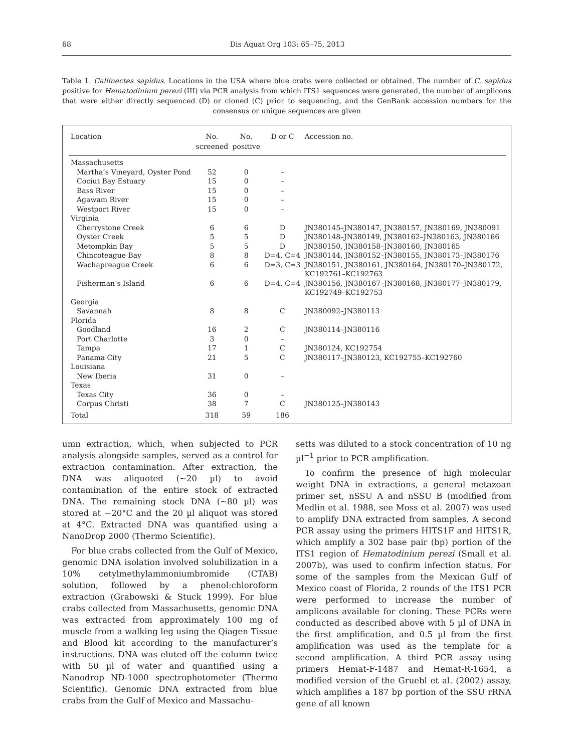68 Dis Aquat Org 103: 65–75, 2013
Table 1. Callinectes sapidus. Locations in the USA where blue crabs were collected or obtained. The number of C. sapidus positive for Hematodinium perezi (III) via PCR analysis from which ITS1 sequences were generated, the number of amplicons that were either directly sequenced (D) or cloned (C) prior to sequencing, and the GenBank accession numbers for the consensus or unique sequences are given
| Location | No. screened | No. positive | D or C | Accession no. |
| --- | --- | --- | --- | --- |
| Massachusetts | | | | |
| Martha’s Vineyard, Oyster Pond | 52 | 0 | – | |
| Cociut Bay Estuary | 15 | 0 | – | |
| Bass River | 15 | 0 | – | |
| Agawam River | 15 | 0 | – | |
| Westport River | 15 | 0 | – | |
| Virginia | | | | |
| Cherrystone Creek | 6 | 6 | D | JN380145–JN380147, JN380157, JN380169, JN380091 |
| Oyster Creek | 5 | 5 | D | JN380148–JN380149, JN380162–JN380163, JN380166 |
| Metompkin Bay | 5 | 5 | D | JN380150, JN380158–JN380160, JN380165 |
| Chincoteague Bay | 8 | 8 | D=4, C=4 | JN380144, JN380152–JN380155, JN380173–JN380176 |
| Wachapreague Creek | 6 | 6 | D=3, C=3 | JN380151, JN380161, JN380164, JN380170–JN380172, KC192761–KC192763 |
| Fisherman’s Island | 6 | 6 | D=4, C=4 | JN380156, JN380167–JN380168, JN380177–JN380179, KC192749–KC192753 |
| Georgia | | | | |
| Savannah | 8 | 8 | C | JN380092–JN380113 |
| Florida | | | | |
| Goodland | 16 | 2 | C | JN380114–JN380116 |
| Port Charlotte | 3 | 0 | – | |
| Tampa | 17 | 1 | C | JN380124, KC192754 |
| Panama City | 21 | 5 | C | JN380117–JN380123, KC192755–KC192760 |
| Louisiana | | | | |
| New Iberia | 31 | 0 | – | |
| Texas | | | | |
| Texas City | 36 | 0 | – | |
| Corpus Christi | 38 | 7 | C | JN380125–JN380143 |
| Total | 318 | 59 | 186 | |
umn extraction, which, when subjected to PCR analysis alongside samples, served as a control for extraction contamination. After extraction, the DNA was aliquoted (~20 µl) to avoid contamination of the entire stock of extracted DNA. The remaining stock DNA (~80 µl) was stored at −20°C and the 20 µl aliquot was stored at 4°C. Extracted DNA was quantified using a NanoDrop 2000 (Thermo Scientific).
For blue crabs collected from the Gulf of Mexico, genomic DNA isolation involved solubilization in a 10% cetylmethylammoniumbromide (CTAB) solution, followed by a phenol:chloroform extraction (Grabowski & Stuck 1999). For blue crabs collected from Massachusetts, genomic DNA was extracted from approximately 100 mg of muscle from a walking leg using the Qiagen Tissue and Blood kit according to the manufacturer’s instructions. DNA was eluted off the column twice with 50 µl of water and quantified using a Nanodrop ND-1000 spectrophotometer (Thermo Scientific). Genomic DNA extracted from blue crabs from the Gulf of Mexico and Massachu-
setts was diluted to a stock concentration of 10 ng µl<sup>−1</sup> prior to PCR amplification.
To confirm the presence of high molecular weight DNA in extractions, a general metazoan primer set, nSSU A and nSSU B (modified from Medlin et al. 1988, see Moss et al. 2007) was used to amplify DNA extracted from samples. A second PCR assay using the primers HITS1F and HITS1R, which amplify a 302 base pair (bp) portion of the ITS1 region of Hematodinium perezi (Small et al. 2007b), was used to confirm infection status. For some of the samples from the Mexican Gulf of Mexico coast of Florida, 2 rounds of the ITS1 PCR were performed to increase the number of amplicons available for cloning. These PCRs were conducted as described above with 5 µl of DNA in the first amplification, and 0.5 µl from the first amplification was used as the template for a second amplification. A third PCR assay using primers Hemat-F-1487 and Hemat-R-1654, a modified version of the Gruebl et al. (2002) assay, which amplifies a 187 bp portion of the SSU rRNA gene of all known